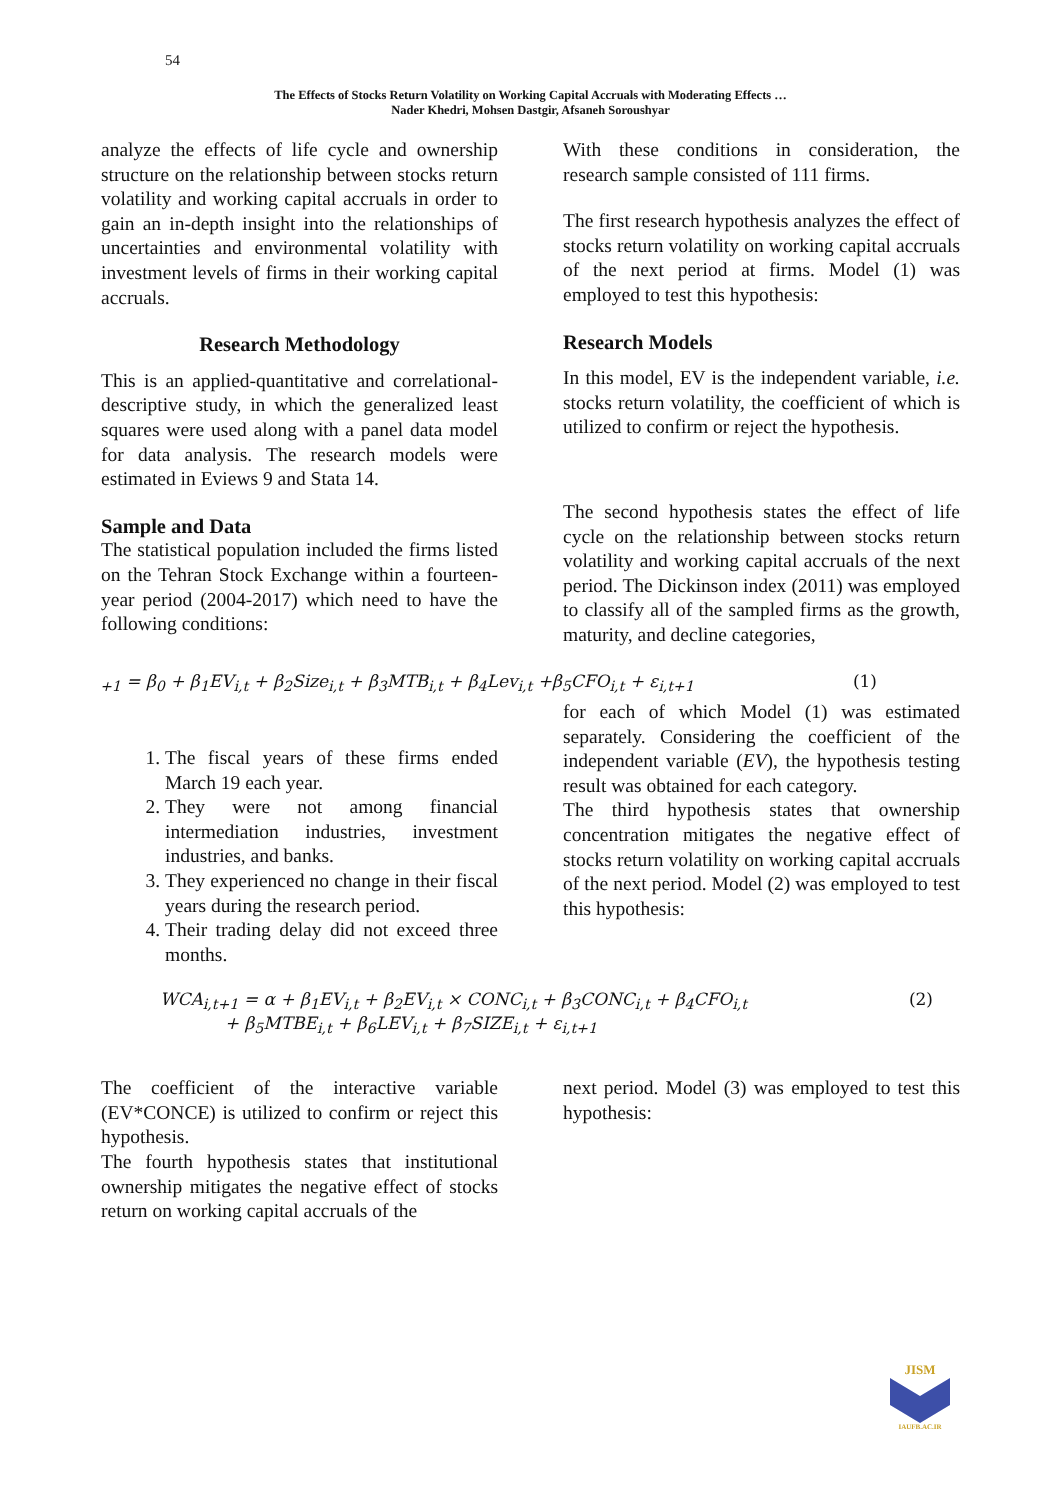54
The Effects of Stocks Return Volatility on Working Capital Accruals with Moderating Effects …
Nader Khedri, Mohsen Dastgir, Afsaneh Soroushyar
analyze the effects of life cycle and ownership structure on the relationship between stocks return volatility and working capital accruals in order to gain an in-depth insight into the relationships of uncertainties and environmental volatility with investment levels of firms in their working capital accruals.
Research Methodology
This is an applied-quantitative and correlational-descriptive study, in which the generalized least squares were used along with a panel data model for data analysis. The research models were estimated in Eviews 9 and Stata 14.
Sample and Data
The statistical population included the firms listed on the Tehran Stock Exchange within a fourteen-year period (2004-2017) which need to have the following conditions:
With these conditions in consideration, the research sample consisted of 111 firms.
The first research hypothesis analyzes the effect of stocks return volatility on working capital accruals of the next period at firms. Model (1) was employed to test this hypothesis:
Research Models
In this model, EV is the independent variable, i.e. stocks return volatility, the coefficient of which is utilized to confirm or reject the hypothesis.
The second hypothesis states the effect of life cycle on the relationship between stocks return volatility and working capital accruals of the next period. The Dickinson index (2011) was employed to classify all of the sampled firms as the growth, maturity, and decline categories,
<sub>+1</sub> = β<sub>0</sub> + β<sub>1</sub>EV<sub>i,t</sub> + β<sub>2</sub>Size<sub>i,t</sub> + β<sub>3</sub>MTB<sub>i,t</sub> + β<sub>4</sub>Lev<sub>i,t</sub> +β<sub>5</sub>CFO<sub>i,t</sub> + ε<sub>i,t+1</sub> (1)
1. The fiscal years of these firms ended March 19 each year.
2. They were not among financial intermediation industries, investment industries, and banks.
3. They experienced no change in their fiscal years during the research period.
4. Their trading delay did not exceed three months.
for each of which Model (1) was estimated separately. Considering the coefficient of the independent variable (EV), the hypothesis testing result was obtained for each category.
The third hypothesis states that ownership concentration mitigates the negative effect of stocks return volatility on working capital accruals of the next period. Model (2) was employed to test this hypothesis:
WCA<sub>i,t+1</sub> = α + β<sub>1</sub>EV<sub>i,t</sub> + β<sub>2</sub>EV<sub>i,t</sub> × CONC<sub>i,t</sub> + β<sub>3</sub>CONC<sub>i,t</sub> + β<sub>4</sub>CFO<sub>i,t</sub>
+ β<sub>5</sub>MTBE<sub>i,t</sub> + β<sub>6</sub>LEV<sub>i,t</sub> + β<sub>7</sub>SIZE<sub>i,t</sub> + ε<sub>i,t+1</sub> (2)
The coefficient of the interactive variable (EV*CONCE) is utilized to confirm or reject this hypothesis.
The fourth hypothesis states that institutional ownership mitigates the negative effect of stocks return on working capital accruals of the
next period. Model (3) was employed to test this hypothesis:
JISM
IAUFB.AC.IR